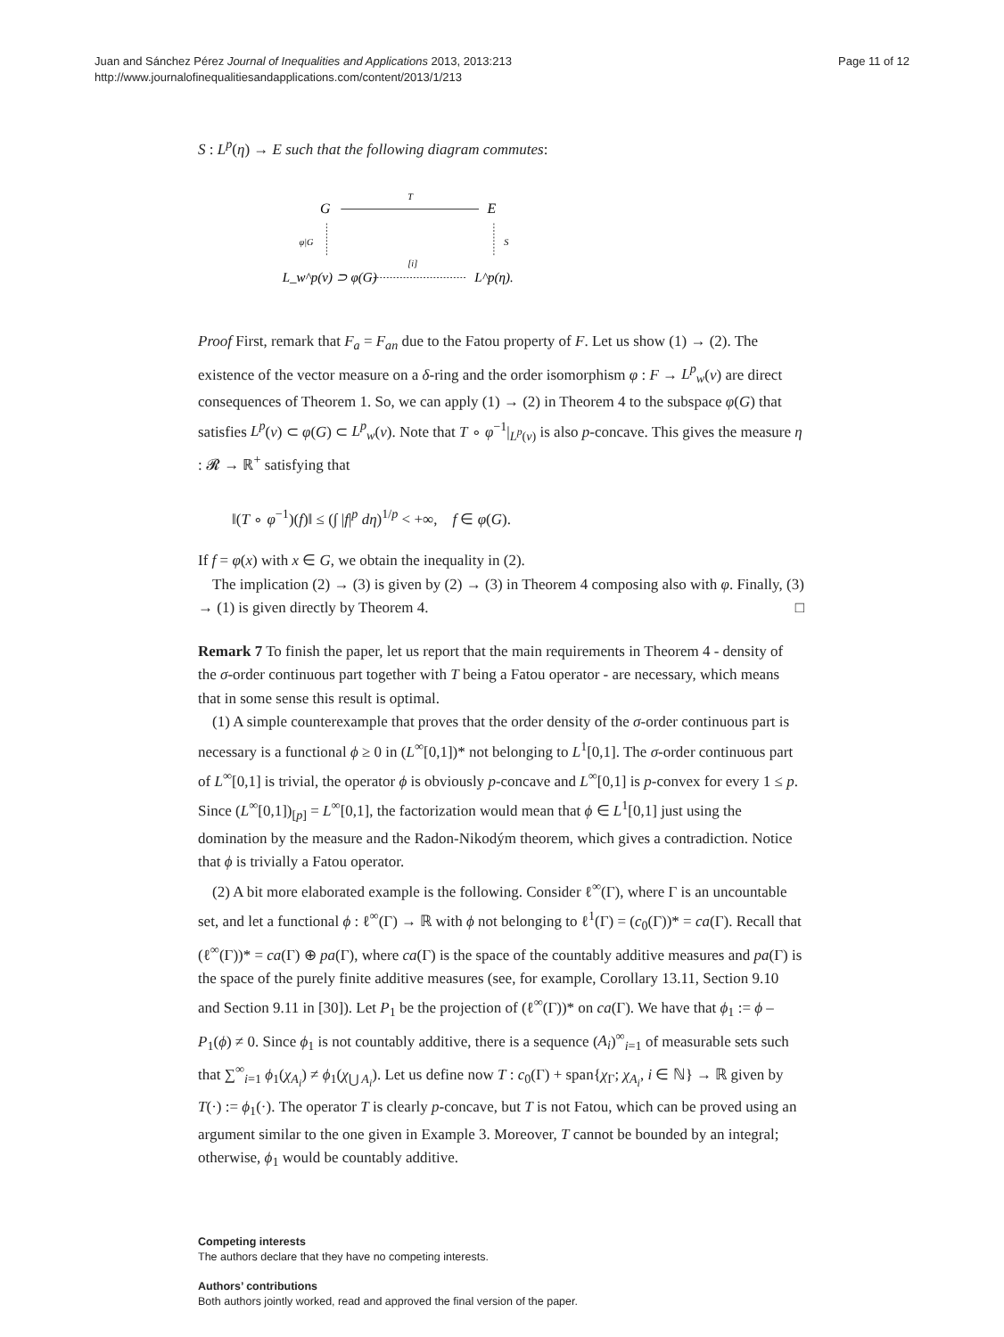Juan and Sánchez Pérez Journal of Inequalities and Applications 2013, 2013:213
http://www.journalofinequalitiesandapplications.com/content/2013/1/213
Page 11 of 12
S : L<sup>p</sup>(η) → E such that the following diagram commutes:
G
T
E
φ|G
S
L_w^p(ν) ⊃ φ(G)
[i]
L^p(η).
Proof First, remark that F<sub>a</sub> = F<sub>an</sub> due to the Fatou property of F. Let us show (1) → (2). The existence of the vector measure on a δ-ring and the order isomorphism φ : F → L<sup>p</sup><sub>w</sub>(ν) are direct consequences of Theorem 1. So, we can apply (1) → (2) in Theorem 4 to the subspace φ(G) that satisfies L<sup>p</sup>(ν) ⊂ φ(G) ⊂ L<sup>p</sup><sub>w</sub>(ν). Note that T ∘ φ<sup>−1</sup>|<sub>L<sup>p</sup>(ν)</sub> is also p-concave. This gives the measure η : 𝓡 → ℝ<sup>+</sup> satisfying that
‖(T ∘ φ<sup>−1</sup>)(f)‖ ≤ (∫ |f|<sup>p</sup> dη)<sup>1/p</sup> < +∞, f ∈ φ(G).
If f = φ(x) with x ∈ G, we obtain the inequality in (2).
The implication (2) → (3) is given by (2) → (3) in Theorem 4 composing also with φ. Finally, (3) → (1) is given directly by Theorem 4. □
Remark 7 To finish the paper, let us report that the main requirements in Theorem 4 - density of the σ-order continuous part together with T being a Fatou operator - are necessary, which means that in some sense this result is optimal.
(1) A simple counterexample that proves that the order density of the σ-order continuous part is necessary is a functional ϕ ≥ 0 in (L<sup>∞</sup>[0,1])* not belonging to L<sup>1</sup>[0,1]. The σ-order continuous part of L<sup>∞</sup>[0,1] is trivial, the operator ϕ is obviously p-concave and L<sup>∞</sup>[0,1] is p-convex for every 1 ≤ p. Since (L<sup>∞</sup>[0,1])<sub>[p]</sub> = L<sup>∞</sup>[0,1], the factorization would mean that ϕ ∈ L<sup>1</sup>[0,1] just using the domination by the measure and the Radon-Nikodým theorem, which gives a contradiction. Notice that ϕ is trivially a Fatou operator.
(2) A bit more elaborated example is the following. Consider ℓ<sup>∞</sup>(Γ), where Γ is an uncountable set, and let a functional ϕ : ℓ<sup>∞</sup>(Γ) → ℝ with ϕ not belonging to ℓ<sup>1</sup>(Γ) = (c<sub>0</sub>(Γ))* = ca(Γ). Recall that (ℓ<sup>∞</sup>(Γ))* = ca(Γ) ⊕ pa(Γ), where ca(Γ) is the space of the countably additive measures and pa(Γ) is the space of the purely finite additive measures (see, for example, Corollary 13.11, Section 9.10 and Section 9.11 in [30]). Let P<sub>1</sub> be the projection of (ℓ<sup>∞</sup>(Γ))* on ca(Γ). We have that ϕ<sub>1</sub> := ϕ – P<sub>1</sub>(ϕ) ≠ 0. Since ϕ<sub>1</sub> is not countably additive, there is a sequence (A<sub>i</sub>)<sup>∞</sup><sub>i=1</sub> of measurable sets such that ∑<sup>∞</sup><sub>i=1</sub> ϕ<sub>1</sub>(χ<sub>A<sub>i</sub></sub>) ≠ ϕ<sub>1</sub>(χ<sub>⋃ A<sub>i</sub></sub>). Let us define now T : c<sub>0</sub>(Γ) + span{χ<sub>Γ</sub>; χ<sub>A<sub>i</sub></sub>, i ∈ ℕ} → ℝ given by T(·) := ϕ<sub>1</sub>(·). The operator T is clearly p-concave, but T is not Fatou, which can be proved using an argument similar to the one given in Example 3. Moreover, T cannot be bounded by an integral; otherwise, ϕ<sub>1</sub> would be countably additive.
Competing interests
The authors declare that they have no competing interests.
Authors’ contributions
Both authors jointly worked, read and approved the final version of the paper.